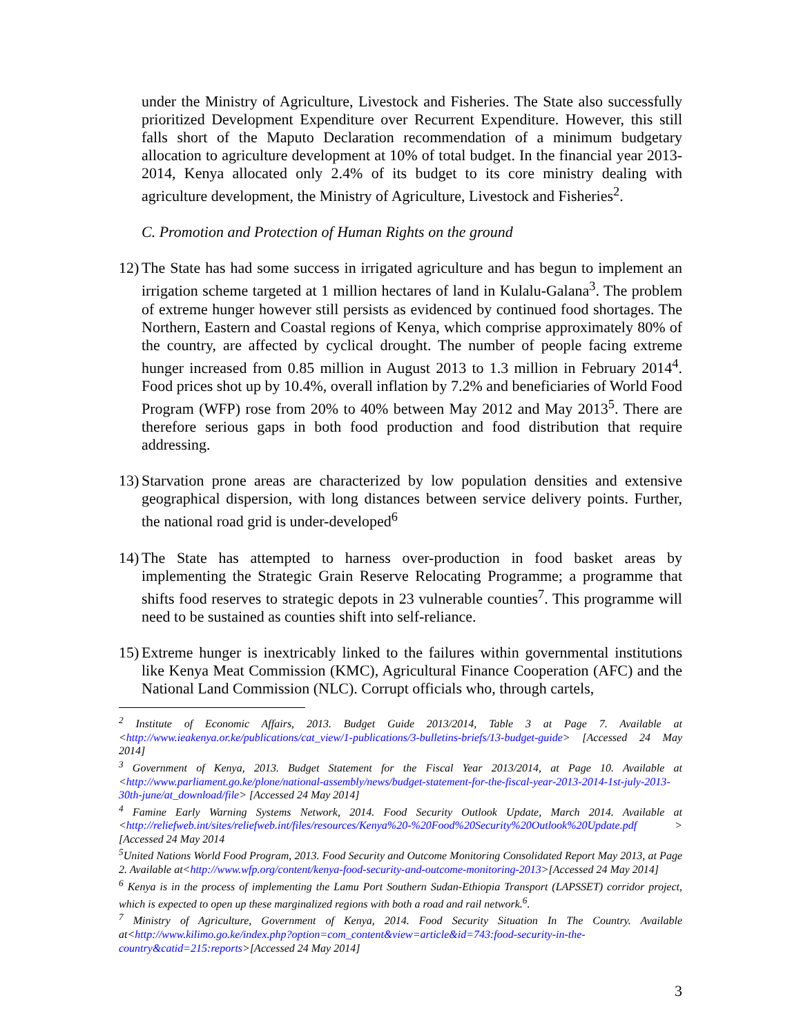under the Ministry of Agriculture, Livestock and Fisheries. The State also successfully prioritized Development Expenditure over Recurrent Expenditure. However, this still falls short of the Maputo Declaration recommendation of a minimum budgetary allocation to agriculture development at 10% of total budget. In the financial year 2013-2014, Kenya allocated only 2.4% of its budget to its core ministry dealing with agriculture development, the Ministry of Agriculture, Livestock and Fisheries<sup>2</sup>.
C. Promotion and Protection of Human Rights on the ground
12)
The State has had some success in irrigated agriculture and has begun to implement an irrigation scheme targeted at 1 million hectares of land in Kulalu-Galana<sup>3</sup>. The problem of extreme hunger however still persists as evidenced by continued food shortages. The Northern, Eastern and Coastal regions of Kenya, which comprise approximately 80% of the country, are affected by cyclical drought. The number of people facing extreme hunger increased from 0.85 million in August 2013 to 1.3 million in February 2014<sup>4</sup>. Food prices shot up by 10.4%, overall inflation by 7.2% and beneficiaries of World Food Program (WFP) rose from 20% to 40% between May 2012 and May 2013<sup>5</sup>. There are therefore serious gaps in both food production and food distribution that require addressing.
13)
Starvation prone areas are characterized by low population densities and extensive geographical dispersion, with long distances between service delivery points. Further, the national road grid is under-developed<sup>6</sup>
14)
The State has attempted to harness over-production in food basket areas by implementing the Strategic Grain Reserve Relocating Programme; a programme that shifts food reserves to strategic depots in 23 vulnerable counties<sup>7</sup>. This programme will need to be sustained as counties shift into self-reliance.
15)
Extreme hunger is inextricably linked to the failures within governmental institutions like Kenya Meat Commission (KMC), Agricultural Finance Cooperation (AFC) and the National Land Commission (NLC). Corrupt officials who, through cartels,
<sup>2</sup> Institute of Economic Affairs, 2013. Budget Guide 2013/2014, Table 3 at Page 7. Available at <http://www.ieakenya.or.ke/publications/cat_view/1-publications/3-bulletins-briefs/13-budget-guide> [Accessed 24 May 2014]
<sup>3</sup> Government of Kenya, 2013. Budget Statement for the Fiscal Year 2013/2014, at Page 10. Available at <http://www.parliament.go.ke/plone/national-assembly/news/budget-statement-for-the-fiscal-year-2013-2014-1st-july-2013-30th-june/at_download/file> [Accessed 24 May 2014]
<sup>4</sup> Famine Early Warning Systems Network, 2014. Food Security Outlook Update, March 2014. Available at <http://reliefweb.int/sites/reliefweb.int/files/resources/Kenya%20-%20Food%20Security%20Outlook%20Update.pdf > [Accessed 24 May 2014
<sup>5</sup> United Nations World Food Program, 2013. Food Security and Outcome Monitoring Consolidated Report May 2013, at Page 2. Available at<http://www.wfp.org/content/kenya-food-security-and-outcome-monitoring-2013>[Accessed 24 May 2014]
<sup>6</sup> Kenya is in the process of implementing the Lamu Port Southern Sudan-Ethiopia Transport (LAPSSET) corridor project, which is expected to open up these marginalized regions with both a road and rail network.<sup>6</sup>.
<sup>7</sup> Ministry of Agriculture, Government of Kenya, 2014. Food Security Situation In The Country. Available at<http://www.kilimo.go.ke/index.php?option=com_content&view=article&id=743:food-security-in-the-country&catid=215:reports>[Accessed 24 May 2014]
3